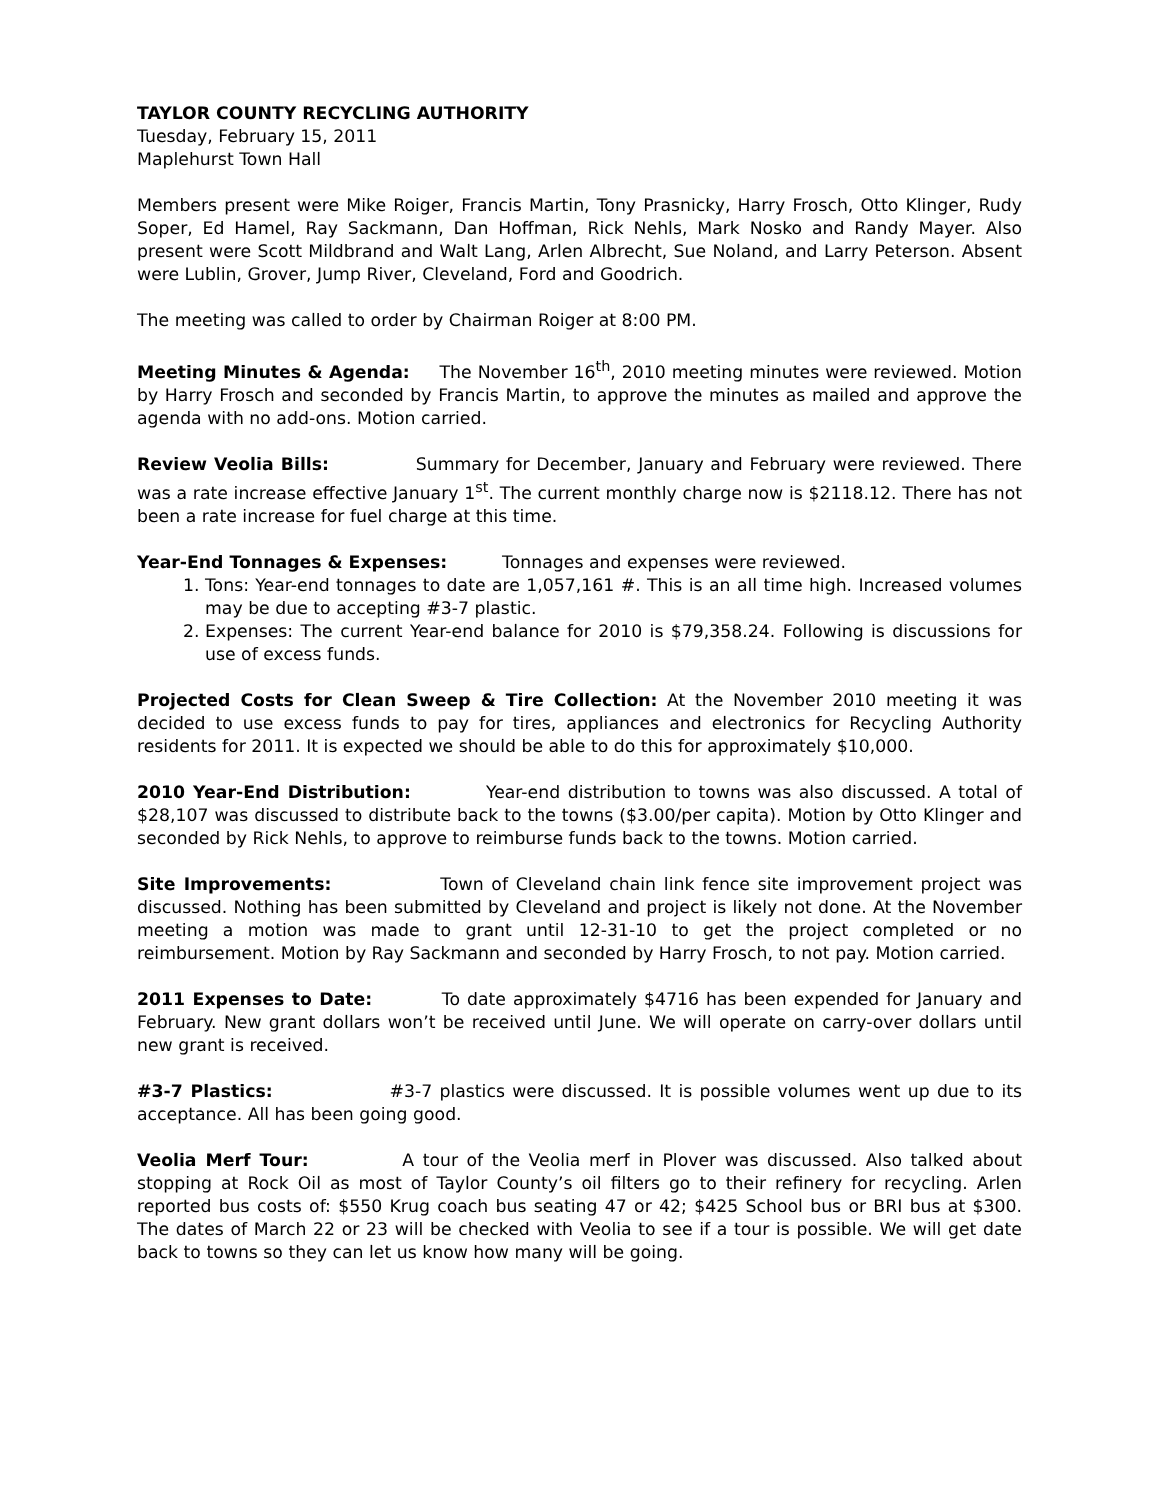TAYLOR COUNTY RECYCLING AUTHORITY
Tuesday, February 15, 2011
Maplehurst Town Hall
Members present were Mike Roiger, Francis Martin, Tony Prasnicky, Harry Frosch, Otto Klinger, Rudy Soper, Ed Hamel, Ray Sackmann, Dan Hoffman, Rick Nehls, Mark Nosko and Randy Mayer. Also present were Scott Mildbrand and Walt Lang, Arlen Albrecht, Sue Noland, and Larry Peterson. Absent were Lublin, Grover, Jump River, Cleveland, Ford and Goodrich.
The meeting was called to order by Chairman Roiger at 8:00 PM.
Meeting Minutes & Agenda: The November 16<sup>th</sup>, 2010 meeting minutes were reviewed. Motion by Harry Frosch and seconded by Francis Martin, to approve the minutes as mailed and approve the agenda with no add-ons. Motion carried.
Review Veolia Bills: Summary for December, January and February were reviewed. There was a rate increase effective January 1<sup>st</sup>. The current monthly charge now is $2118.12. There has not been a rate increase for fuel charge at this time.
Year-End Tonnages & Expenses: Tonnages and expenses were reviewed.
1. Tons: Year-end tonnages to date are 1,057,161 #. This is an all time high. Increased volumes may be due to accepting #3-7 plastic.
2. Expenses: The current Year-end balance for 2010 is $79,358.24. Following is discussions for use of excess funds.
Projected Costs for Clean Sweep & Tire Collection: At the November 2010 meeting it was decided to use excess funds to pay for tires, appliances and electronics for Recycling Authority residents for 2011. It is expected we should be able to do this for approximately $10,000.
2010 Year-End Distribution: Year-end distribution to towns was also discussed. A total of $28,107 was discussed to distribute back to the towns ($3.00/per capita). Motion by Otto Klinger and seconded by Rick Nehls, to approve to reimburse funds back to the towns. Motion carried.
Site Improvements: Town of Cleveland chain link fence site improvement project was discussed. Nothing has been submitted by Cleveland and project is likely not done. At the November meeting a motion was made to grant until 12-31-10 to get the project completed or no reimbursement. Motion by Ray Sackmann and seconded by Harry Frosch, to not pay. Motion carried.
2011 Expenses to Date: To date approximately $4716 has been expended for January and February. New grant dollars won’t be received until June. We will operate on carry-over dollars until new grant is received.
#3-7 Plastics: #3-7 plastics were discussed. It is possible volumes went up due to its acceptance. All has been going good.
Veolia Merf Tour: A tour of the Veolia merf in Plover was discussed. Also talked about stopping at Rock Oil as most of Taylor County’s oil filters go to their refinery for recycling. Arlen reported bus costs of: $550 Krug coach bus seating 47 or 42; $425 School bus or BRI bus at $300. The dates of March 22 or 23 will be checked with Veolia to see if a tour is possible. We will get date back to towns so they can let us know how many will be going.